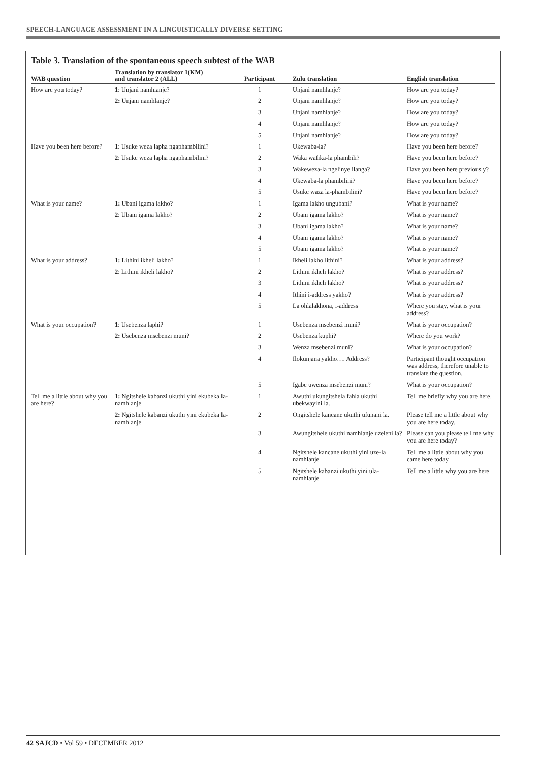SPEECH-LANGUAGE ASSESSMENT IN A LINGUISTICALLY DIVERSE SETTING
Table 3. Translation of the spontaneous speech subtest of the WAB
| WAB question | Translation by translator 1(KM) and translator 2 (ALL) | Participant | Zulu translation | English translation |
| --- | --- | --- | --- | --- |
| How are you today? | 1 : Unjani namhlanje? | 1 | Unjani namhlanje? | How are you today? |
| | 2: Unjani namhlanje? | 2 | Unjani namhlanje? | How are you today? |
| | | 3 | Unjani namhlanje? | How are you today? |
| | | 4 | Unjani namhlanje? | How are you today? |
| | | 5 | Unjani namhlanje? | How are you today? |
| Have you been here before? | 1 : Usuke weza lapha ngaphambilini? | 1 | Ukewaba-la? | Have you been here before? |
| | 2 : Usuke weza lapha ngaphambilini? | 2 | Waka wafika-la phambili? | Have you been here before? |
| | | 3 | Wakeweza-la ngelinye ilanga? | Have you been here previously? |
| | | 4 | Ukewaba-la phambilini? | Have you been here before? |
| | | 5 | Usuke waza la-phambilini? | Have you been here before? |
| What is your name? | 1: Ubani igama lakho? | 1 | Igama lakho ungubani? | What is your name? |
| | 2 : Ubani igama lakho? | 2 | Ubani igama lakho? | What is your name? |
| | | 3 | Ubani igama lakho? | What is your name? |
| | | 4 | Ubani igama lakho? | What is your name? |
| | | 5 | Ubani igama lakho? | What is your name? |
| What is your address? | 1: Lithini ikheli lakho? | 1 | Ikheli lakho lithini? | What is your address? |
| | 2 : Lithini ikheli lakho? | 2 | Lithini ikheli lakho? | What is your address? |
| | | 3 | Lithini ikheli lakho? | What is your address? |
| | | 4 | Ithini i-address yakho? | What is your address? |
| | | 5 | La ohlalakhona, i-address | Where you stay, what is your address? |
| What is your occupation? | 1 : Usebenza laphi? | 1 | Usebenza msebenzi muni? | What is your occupation? |
| | 2: Usebenza msebenzi muni? | 2 | Usebenza kuphi? | Where do you work? |
| | | 3 | Wenza msebenzi muni? | What is your occupation? |
| | | 4 | Ilokunjana yakho…. Address? | Participant thought occupation was address, therefore unable to translate the question. |
| | | 5 | Igabe uwenza msebenzi muni? | What is your occupation? |
| Tell me a little about why you are here? | 1: Ngitshele kabanzi ukuthi yini ekubeka la-namhlanje. | 1 | Awuthi ukungitshela fahla ukuthi ubekwayini la. | Tell me briefly why you are here. |
| | 2: Ngitshele kabanzi ukuthi yini ekubeka la-namhlanje. | 2 | Ongitshele kancane ukuthi ufunani la. | Please tell me a little about why you are here today. |
| | | 3 | Awungitshele ukuthi namhlanje uzeleni la? | Please can you please tell me why you are here today? |
| | | 4 | Ngitshele kancane ukuthi yini uze-la namhlanje. | Tell me a little about why you came here today. |
| | | 5 | Ngitshele kabanzi ukuthi yini ula-namhlanje. | Tell me a little why you are here. |
42 SAJCD • Vol 59 • DECEMBER 2012